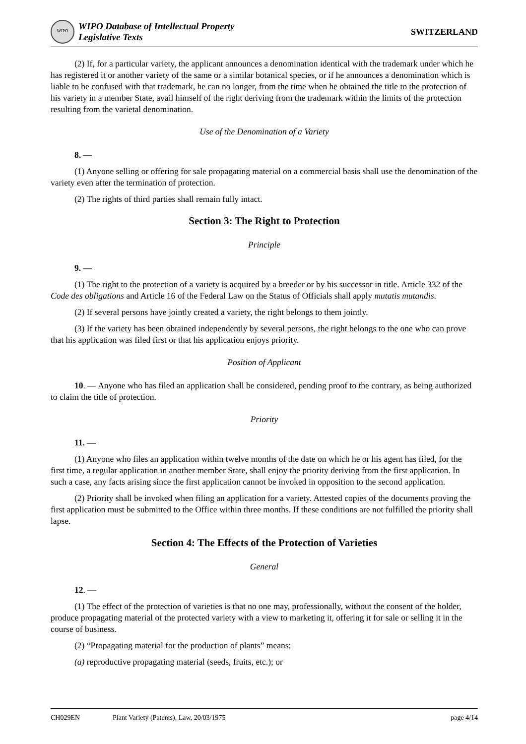WIPO
WIPO Database of Intellectual Property
Legislative Texts
SWITZERLAND
(2) If, for a particular variety, the applicant announces a denomination identical with the trademark under which he has registered it or another variety of the same or a similar botanical species, or if he announces a denomination which is liable to be confused with that trademark, he can no longer, from the time when he obtained the title to the protection of his variety in a member State, avail himself of the right deriving from the trademark within the limits of the protection resulting from the varietal denomination.
Use of the Denomination of a Variety
8. —
(1) Anyone selling or offering for sale propagating material on a commercial basis shall use the denomination of the variety even after the termination of protection.
(2) The rights of third parties shall remain fully intact.
Section 3: The Right to Protection
Principle
9. —
(1) The right to the protection of a variety is acquired by a breeder or by his successor in title. Article 332 of the Code des obligations and Article 16 of the Federal Law on the Status of Officials shall apply mutatis mutandis.
(2) If several persons have jointly created a variety, the right belongs to them jointly.
(3) If the variety has been obtained independently by several persons, the right belongs to the one who can prove that his application was filed first or that his application enjoys priority.
Position of Applicant
10. — Anyone who has filed an application shall be considered, pending proof to the contrary, as being authorized to claim the title of protection.
Priority
11. —
(1) Anyone who files an application within twelve months of the date on which he or his agent has filed, for the first time, a regular application in another member State, shall enjoy the priority deriving from the first application. In such a case, any facts arising since the first application cannot be invoked in opposition to the second application.
(2) Priority shall be invoked when filing an application for a variety. Attested copies of the documents proving the first application must be submitted to the Office within three months. If these conditions are not fulfilled the priority shall lapse.
Section 4: The Effects of the Protection of Varieties
General
12. —
(1) The effect of the protection of varieties is that no one may, professionally, without the consent of the holder, produce propagating material of the protected variety with a view to marketing it, offering it for sale or selling it in the course of business.
(2) “Propagating material for the production of plants” means:
(a) reproductive propagating material (seeds, fruits, etc.); or
CH029EN Plant Variety (Patents), Law, 20/03/1975 page 4/14